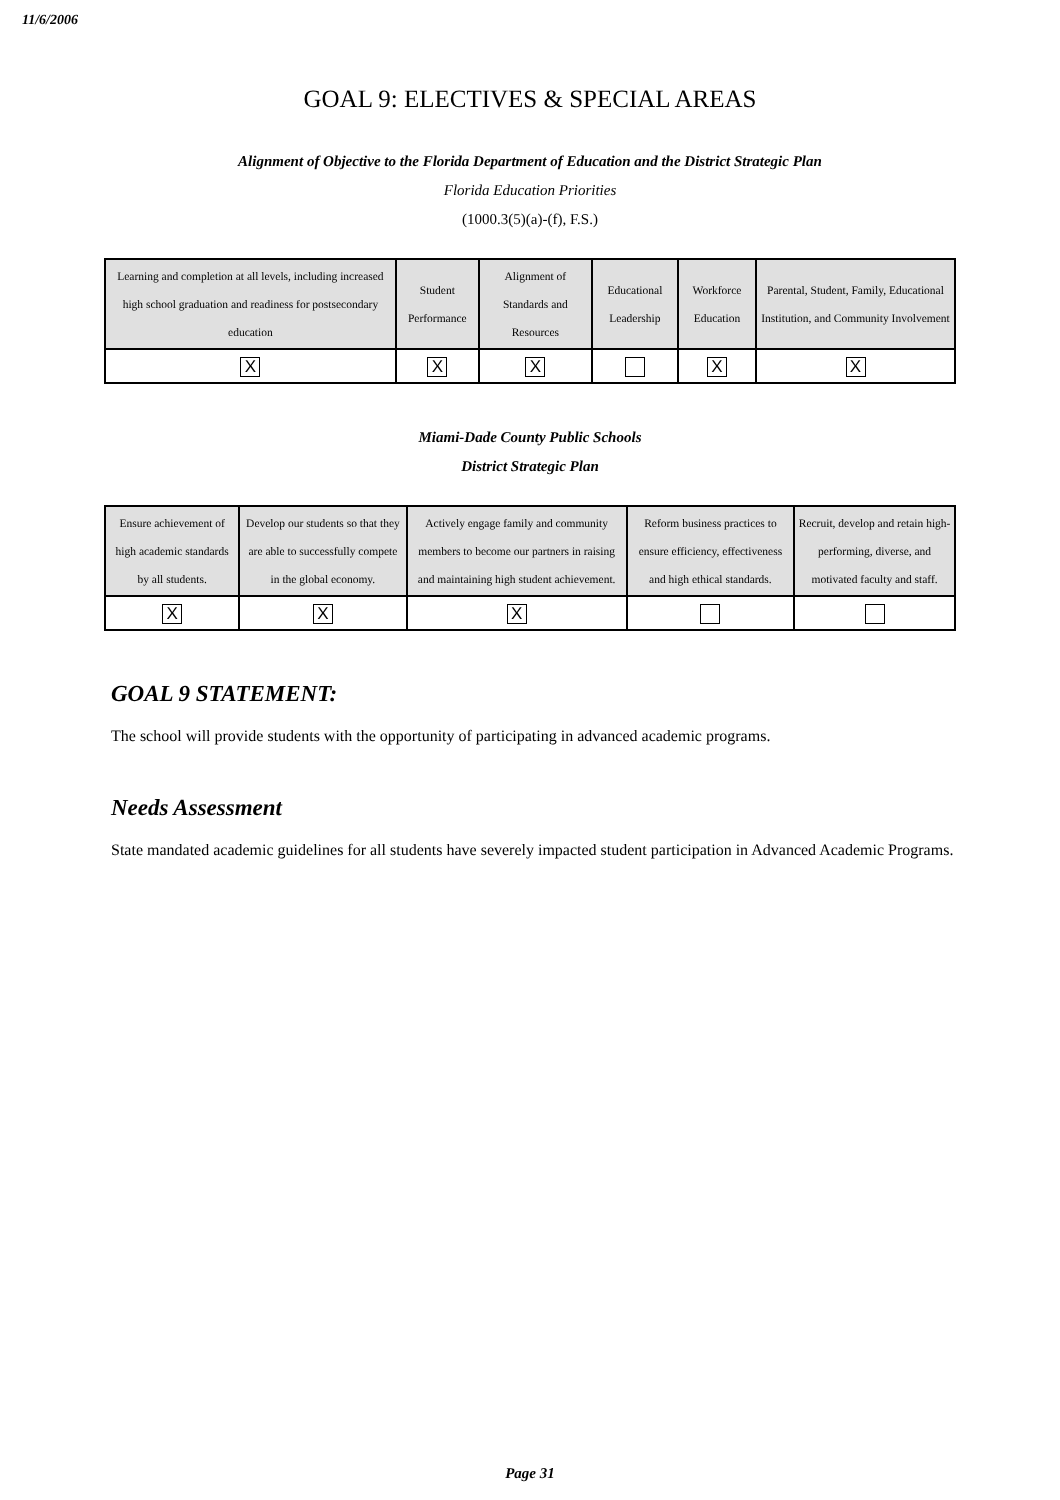11/6/2006
GOAL 9: ELECTIVES & SPECIAL AREAS
Alignment of Objective to the Florida Department of Education and the District Strategic Plan
Florida Education Priorities
(1000.3(5)(a)-(f), F.S.)
| Learning and completion at all levels, including increased high school graduation and readiness for postsecondary education | Student Performance | Alignment of Standards and Resources | Educational Leadership | Workforce Education | Parental, Student, Family, Educational Institution, and Community Involvement |
| X | X | X | | X | X |
Miami-Dade County Public Schools
District Strategic Plan
| Ensure achievement of high academic standards by all students. | Develop our students so that they are able to successfully compete in the global economy. | Actively engage family and community members to become our partners in raising and maintaining high student achievement. | Reform business practices to ensure efficiency, effectiveness and high ethical standards. | Recruit, develop and retain high-performing, diverse, and motivated faculty and staff. |
| X | X | X | | |
GOAL 9 STATEMENT:
The school will provide students with the opportunity of participating in advanced academic programs.
Needs Assessment
State mandated academic guidelines for all students have severely impacted student participation in Advanced Academic Programs.
Page 31